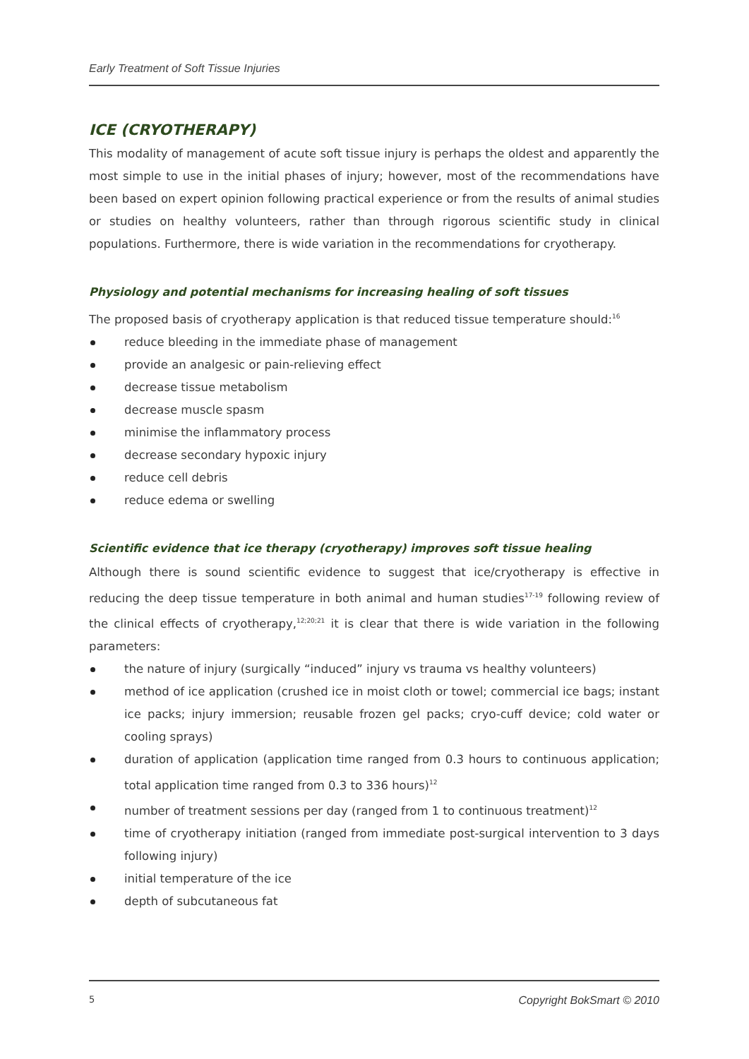Early Treatment of Soft Tissue Injuries
ICE (CRYOTHERAPY)
This modality of management of acute soft tissue injury is perhaps the oldest and apparently the most simple to use in the initial phases of injury; however, most of the recommendations have been based on expert opinion following practical experience or from the results of animal studies or studies on healthy volunteers, rather than through rigorous scientific study in clinical populations. Furthermore, there is wide variation in the recommendations for cryotherapy.
Physiology and potential mechanisms for increasing healing of soft tissues
The proposed basis of cryotherapy application is that reduced tissue temperature should:<sup>16</sup>
reduce bleeding in the immediate phase of management
provide an analgesic or pain-relieving effect
decrease tissue metabolism
decrease muscle spasm
minimise the inflammatory process
decrease secondary hypoxic injury
reduce cell debris
reduce edema or swelling
Scientific evidence that ice therapy (cryotherapy) improves soft tissue healing
Although there is sound scientific evidence to suggest that ice/cryotherapy is effective in reducing the deep tissue temperature in both animal and human studies<sup>17-19</sup> following review of the clinical effects of cryotherapy,<sup>12;20;21</sup> it is clear that there is wide variation in the following parameters:
the nature of injury (surgically “induced” injury vs trauma vs healthy volunteers)
method of ice application (crushed ice in moist cloth or towel; commercial ice bags; instant ice packs; injury immersion; reusable frozen gel packs; cryo-cuff device; cold water or cooling sprays)
duration of application (application time ranged from 0.3 hours to continuous application; total application time ranged from 0.3 to 336 hours)<sup>12</sup>
number of treatment sessions per day (ranged from 1 to continuous treatment)<sup>12</sup>
time of cryotherapy initiation (ranged from immediate post-surgical intervention to 3 days following injury)
initial temperature of the ice
depth of subcutaneous fat
5 Copyright BokSmart © 2010